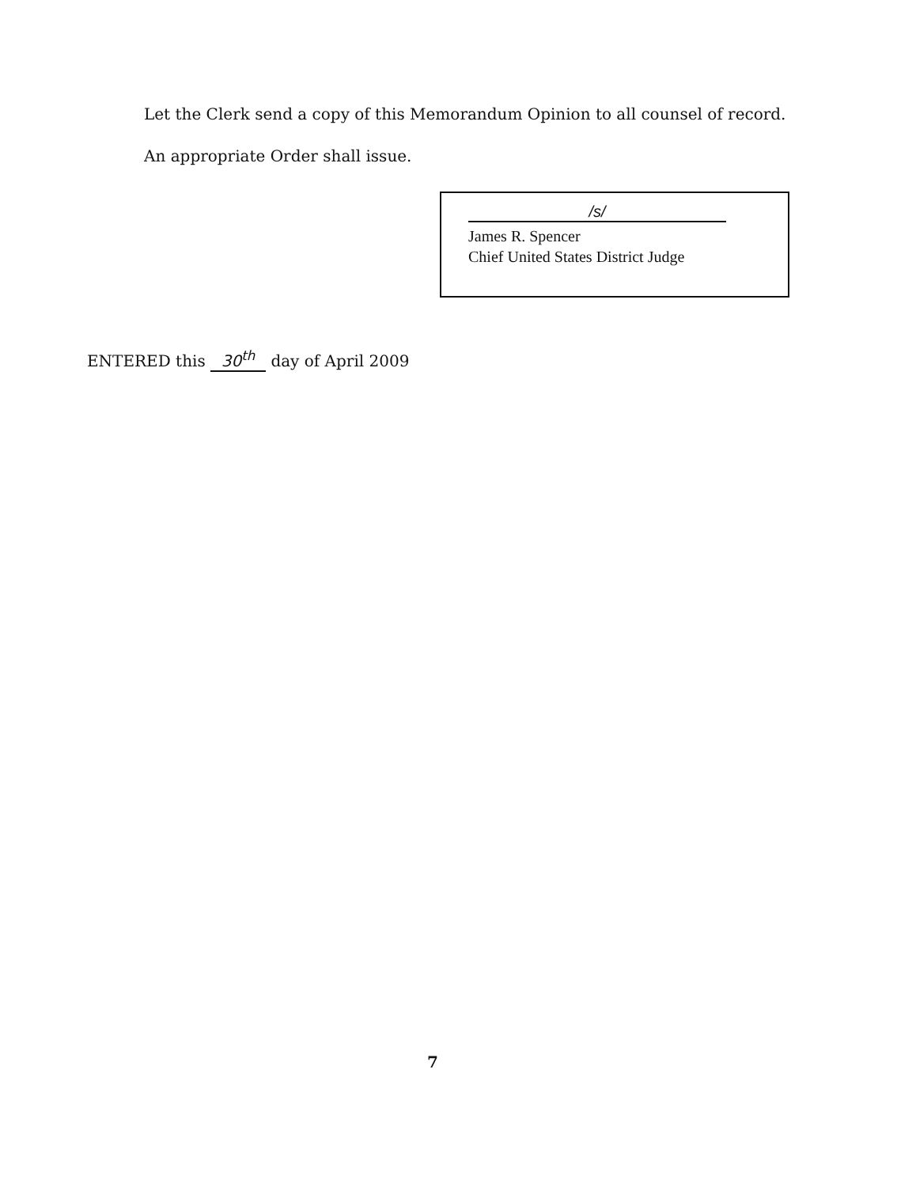Let the Clerk send a copy of this Memorandum Opinion to all counsel of record.
An appropriate Order shall issue.
/s/
James R. Spencer
Chief United States District Judge
ENTERED this 30<sup>th</sup> day of April 2009
7